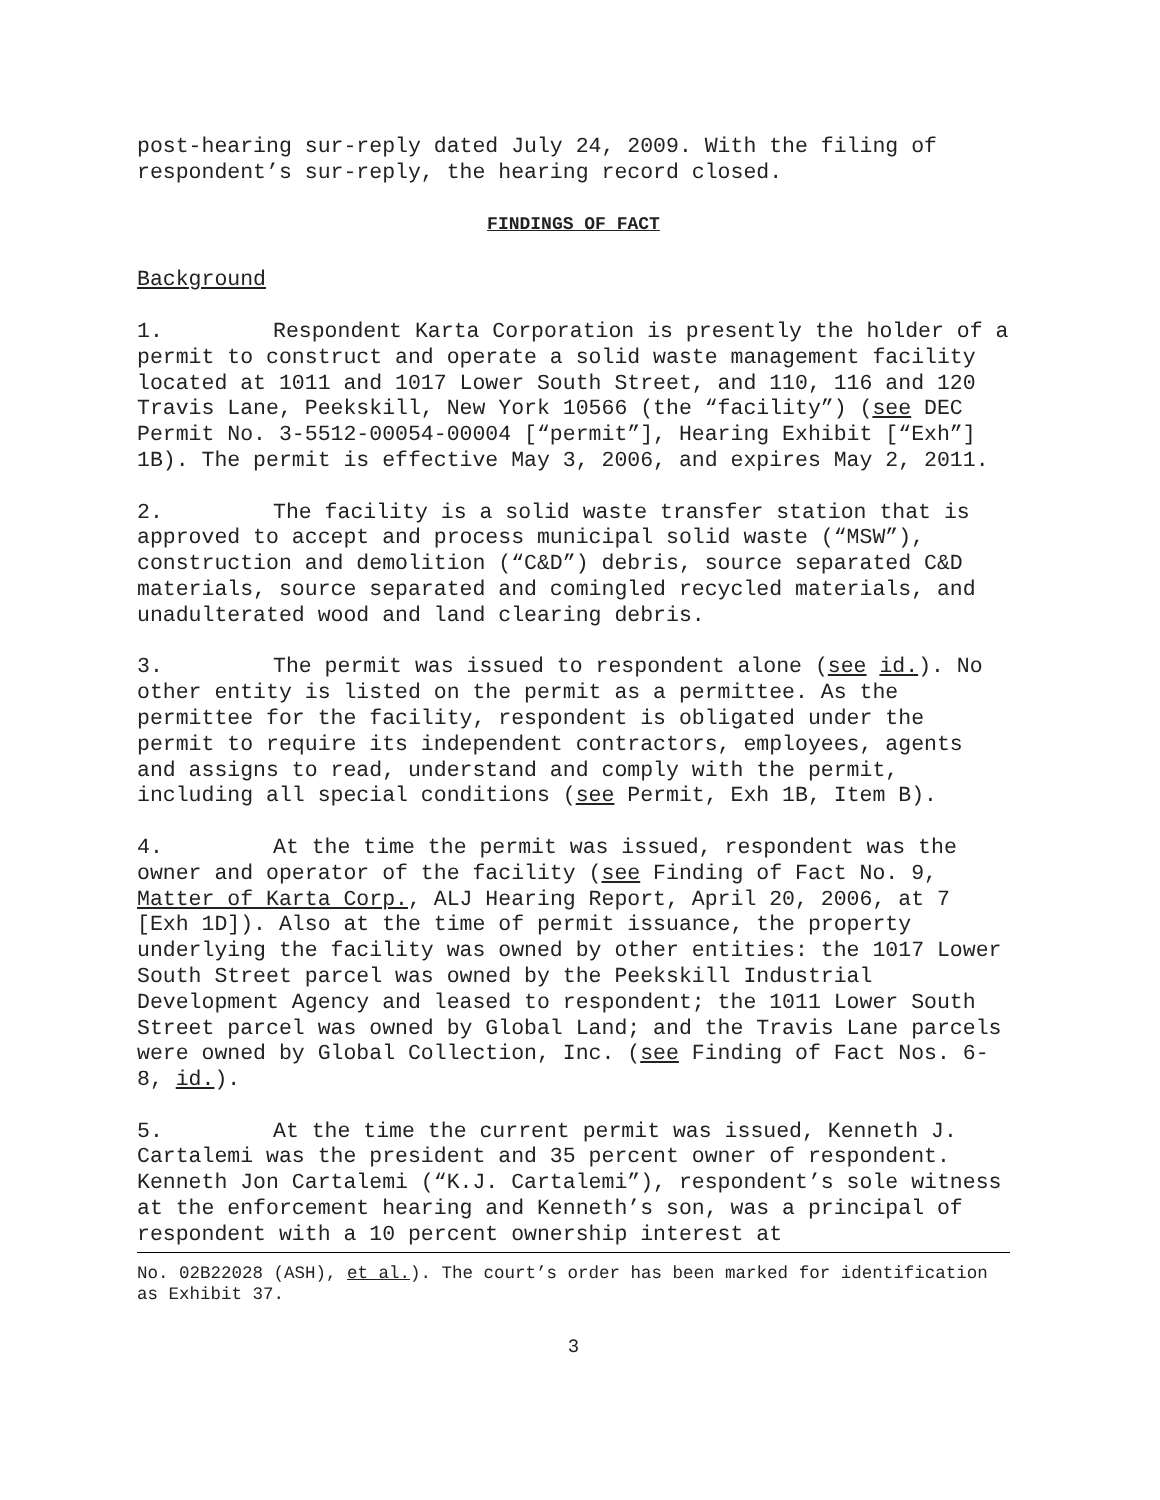post-hearing sur-reply dated July 24, 2009. With the filing of respondent’s sur-reply, the hearing record closed.
FINDINGS OF FACT
Background
1. Respondent Karta Corporation is presently the holder of a permit to construct and operate a solid waste management facility located at 1011 and 1017 Lower South Street, and 110, 116 and 120 Travis Lane, Peekskill, New York 10566 (the “facility”) (see DEC Permit No. 3-5512-00054-00004 [“permit”], Hearing Exhibit [“Exh”] 1B). The permit is effective May 3, 2006, and expires May 2, 2011.
2. The facility is a solid waste transfer station that is approved to accept and process municipal solid waste (“MSW”), construction and demolition (“C&D”) debris, source separated C&D materials, source separated and comingled recycled materials, and unadulterated wood and land clearing debris.
3. The permit was issued to respondent alone (see id.). No other entity is listed on the permit as a permittee. As the permittee for the facility, respondent is obligated under the permit to require its independent contractors, employees, agents and assigns to read, understand and comply with the permit, including all special conditions (see Permit, Exh 1B, Item B).
4. At the time the permit was issued, respondent was the owner and operator of the facility (see Finding of Fact No. 9, Matter of Karta Corp., ALJ Hearing Report, April 20, 2006, at 7 [Exh 1D]). Also at the time of permit issuance, the property underlying the facility was owned by other entities: the 1017 Lower South Street parcel was owned by the Peekskill Industrial Development Agency and leased to respondent; the 1011 Lower South Street parcel was owned by Global Land; and the Travis Lane parcels were owned by Global Collection, Inc. (see Finding of Fact Nos. 6-8, id.).
5. At the time the current permit was issued, Kenneth J. Cartalemi was the president and 35 percent owner of respondent. Kenneth Jon Cartalemi (“K.J. Cartalemi”), respondent’s sole witness at the enforcement hearing and Kenneth’s son, was a principal of respondent with a 10 percent ownership interest at
No. 02B22028 (ASH), et al.). The court’s order has been marked for identification as Exhibit 37.
3